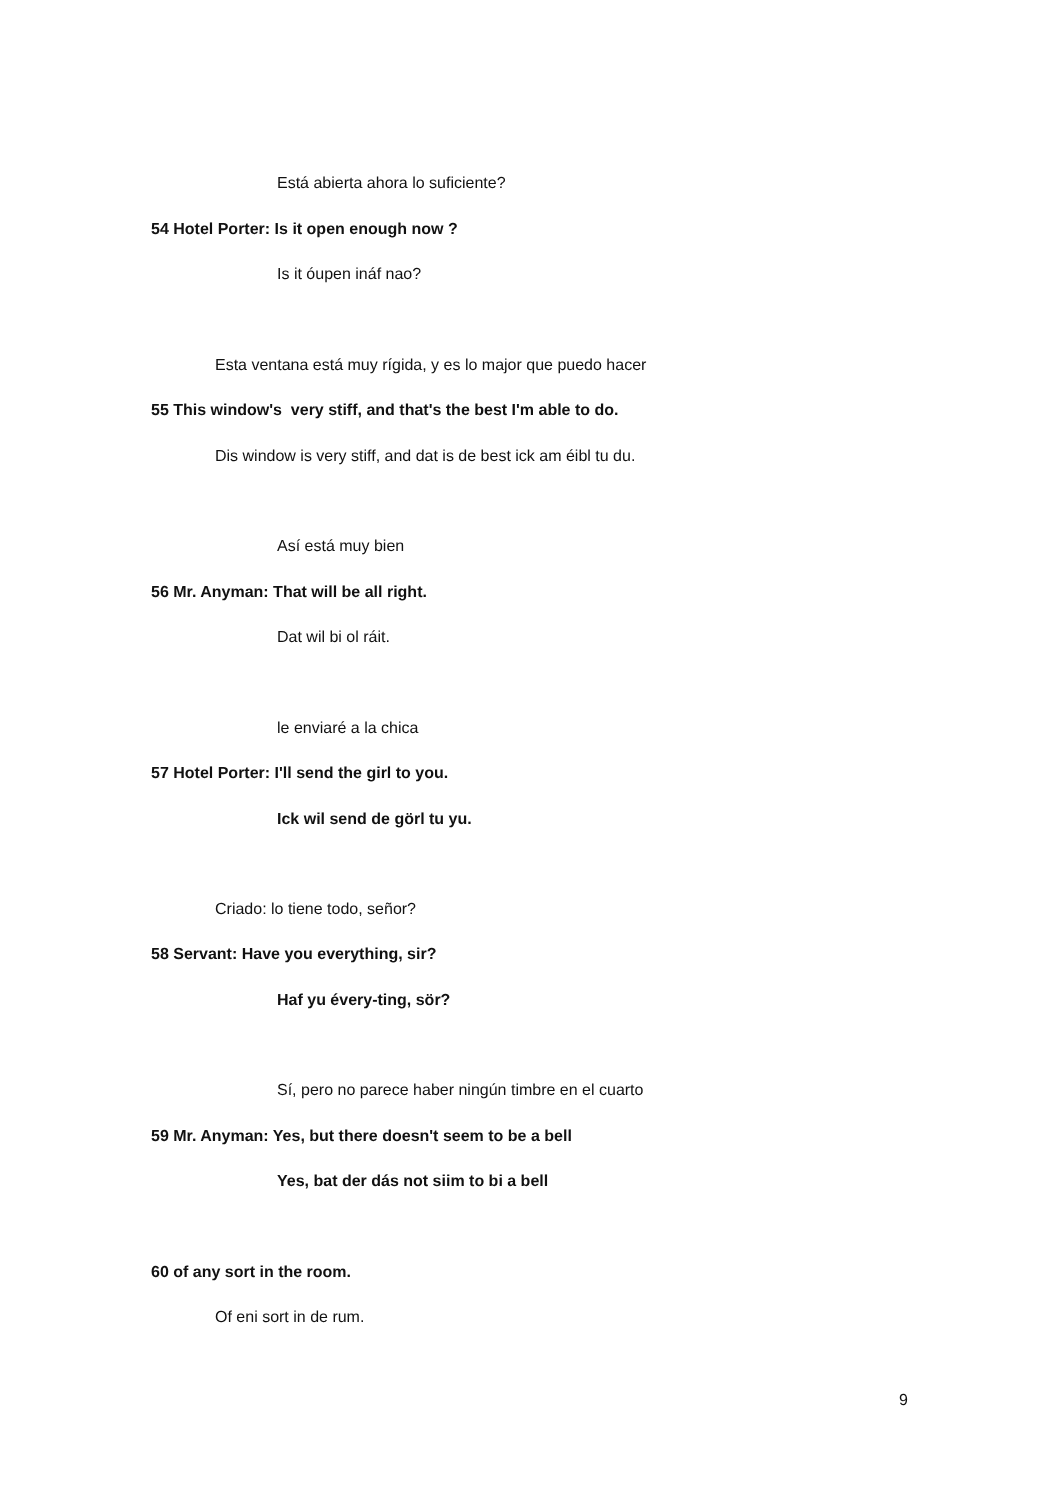Está abierta ahora lo suficiente?
54 Hotel Porter: Is it open enough now ?
Is it óupen ináf nao?
Esta ventana está muy rígida, y es lo major que puedo hacer
55 This window's very stiff, and that's the best I'm able to do.
Dis window is very stiff, and dat is de best ick am éibl tu du.
Así está muy bien
56 Mr. Anyman: That will be all right.
Dat wil bi ol ráit.
le enviaré a la chica
57 Hotel Porter: I'll send the girl to you.
Ick wil send de görl tu yu.
Criado: lo tiene todo, señor?
58 Servant: Have you everything, sir?
Haf yu évery-ting, sör?
Sí, pero no parece haber ningún timbre en el cuarto
59 Mr. Anyman: Yes, but there doesn't seem to be a bell
Yes, bat der dás not siim to bi a bell
60 of any sort in the room.
Of eni sort in de rum.
9